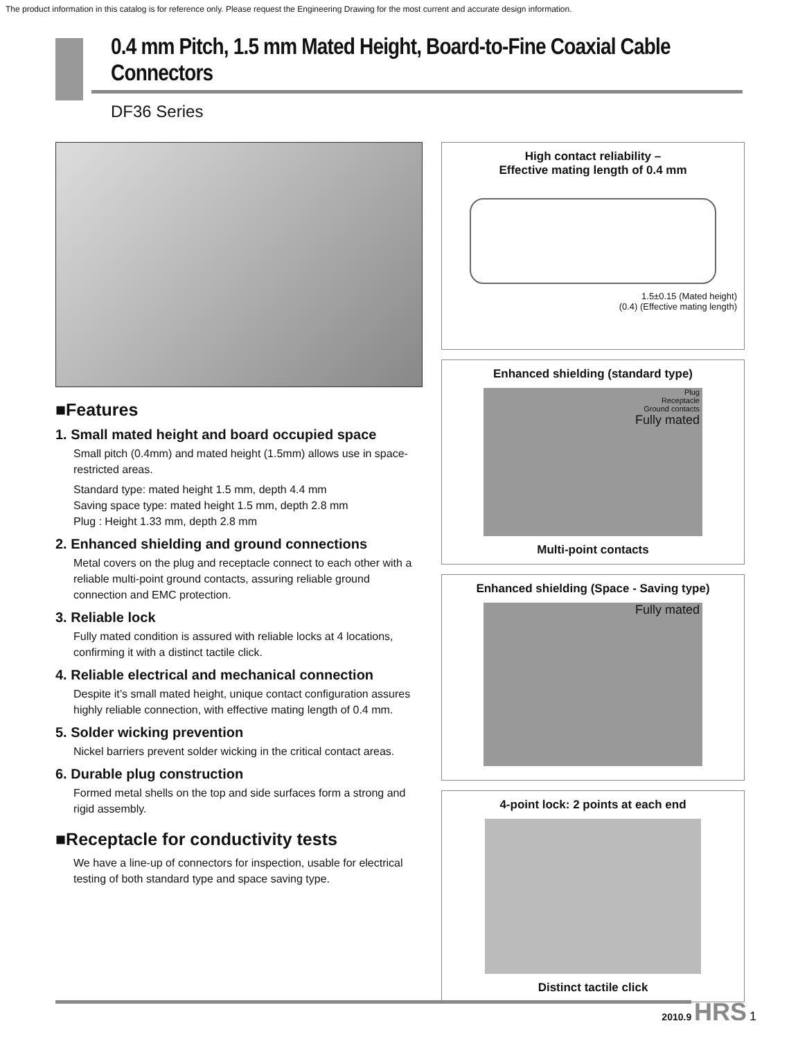The product information in this catalog is for reference only. Please request the Engineering Drawing for the most current and accurate design information.
0.4 mm Pitch, 1.5 mm Mated Height, Board-to-Fine Coaxial Cable Connectors
DF36 Series
■Features
1. Small mated height and board occupied space
Small pitch (0.4mm) and mated height (1.5mm) allows use in space-restricted areas.
Standard type: mated height 1.5 mm, depth 4.4 mm
Saving space type: mated height 1.5 mm, depth 2.8 mm
Plug : Height 1.33 mm, depth 2.8 mm
2. Enhanced shielding and ground connections
Metal covers on the plug and receptacle connect to each other with a reliable multi-point ground contacts, assuring reliable ground connection and EMC protection.
3. Reliable lock
Fully mated condition is assured with reliable locks at 4 locations, confirming it with a distinct tactile click.
4. Reliable electrical and mechanical connection
Despite it’s small mated height, unique contact configuration assures highly reliable connection, with effective mating length of 0.4 mm.
5. Solder wicking prevention
Nickel barriers prevent solder wicking in the critical contact areas.
6. Durable plug construction
Formed metal shells on the top and side surfaces form a strong and rigid assembly.
■Receptacle for conductivity tests
We have a line-up of connectors for inspection, usable for electrical testing of both standard type and space saving type.
High contact reliability –
Effective mating length of 0.4 mm
1.5±0.15 (Mated height)
(0.4) (Effective mating length)
Enhanced shielding (standard type)
Plug
Receptacle
Ground contacts
Fully mated
Multi-point contacts
Enhanced shielding (Space - Saving type)
Fully mated
4-point lock: 2 points at each end
Distinct tactile click
2010.9 HRS 1